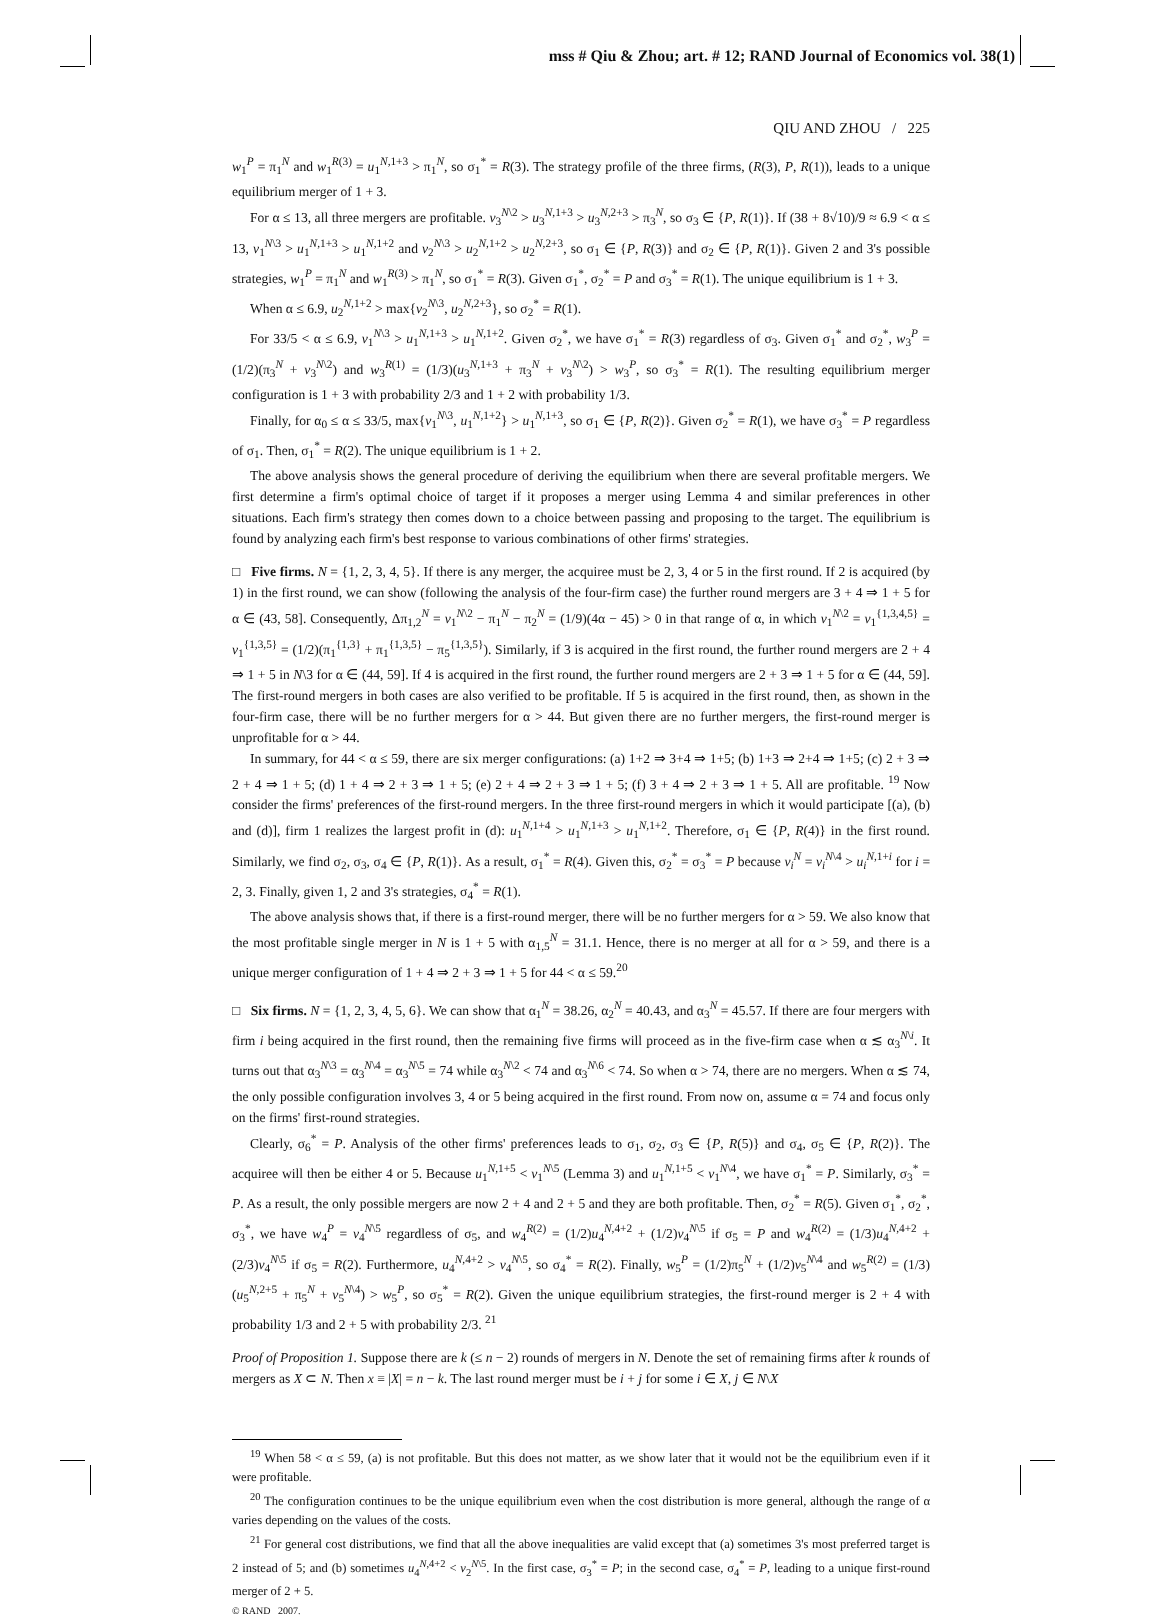mss # Qiu & Zhou; art. # 12; RAND Journal of Economics vol. 38(1)
QIU AND ZHOU / 225
w<sub>1</sub><sup>P</sup> = π<sub>1</sub><sup>N</sup> and w<sub>1</sub><sup>R(3)</sup> = u<sub>1</sub><sup>N,1+3</sup> > π<sub>1</sub><sup>N</sup>, so σ<sub>1</sub><sup>*</sup> = R(3). The strategy profile of the three firms, (R(3), P, R(1)), leads to a unique equilibrium merger of 1 + 3.
For α ≤ 13, all three mergers are profitable. v<sub>3</sub><sup>N\2</sup> > u<sub>3</sub><sup>N,1+3</sup> > u<sub>3</sub><sup>N,2+3</sup> > π<sub>3</sub><sup>N</sup>, so σ<sub>3</sub> ∈ {P, R(1)}. If (38 + 8√10)/9 ≈ 6.9 < α ≤ 13, v<sub>1</sub><sup>N\3</sup> > u<sub>1</sub><sup>N,1+3</sup> > u<sub>1</sub><sup>N,1+2</sup> and v<sub>2</sub><sup>N\3</sup> > u<sub>2</sub><sup>N,1+2</sup> > u<sub>2</sub><sup>N,2+3</sup>, so σ<sub>1</sub> ∈ {P, R(3)} and σ<sub>2</sub> ∈ {P, R(1)}. Given 2 and 3's possible strategies, w<sub>1</sub><sup>P</sup> = π<sub>1</sub><sup>N</sup> and w<sub>1</sub><sup>R(3)</sup> > π<sub>1</sub><sup>N</sup>, so σ<sub>1</sub><sup>*</sup> = R(3). Given σ<sub>1</sub><sup>*</sup>, σ<sub>2</sub><sup>*</sup> = P and σ<sub>3</sub><sup>*</sup> = R(1). The unique equilibrium is 1 + 3.
When α ≤ 6.9, u<sub>2</sub><sup>N,1+2</sup> > max{v<sub>2</sub><sup>N\3</sup>, u<sub>2</sub><sup>N,2+3</sup>}, so σ<sub>2</sub><sup>*</sup> = R(1).
For 33/5 < α ≤ 6.9, v<sub>1</sub><sup>N\3</sup> > u<sub>1</sub><sup>N,1+3</sup> > u<sub>1</sub><sup>N,1+2</sup>. Given σ<sub>2</sub><sup>*</sup>, we have σ<sub>1</sub><sup>*</sup> = R(3) regardless of σ<sub>3</sub>. Given σ<sub>1</sub><sup>*</sup> and σ<sub>2</sub><sup>*</sup>, w<sub>3</sub><sup>P</sup> = (1/2)(π<sub>3</sub><sup>N</sup> + v<sub>3</sub><sup>N\2</sup>) and w<sub>3</sub><sup>R(1)</sup> = (1/3)(u<sub>3</sub><sup>N,1+3</sup> + π<sub>3</sub><sup>N</sup> + v<sub>3</sub><sup>N\2</sup>) > w<sub>3</sub><sup>P</sup>, so σ<sub>3</sub><sup>*</sup> = R(1). The resulting equilibrium merger configuration is 1 + 3 with probability 2/3 and 1 + 2 with probability 1/3.
Finally, for α<sub>0</sub> ≤ α ≤ 33/5, max{v<sub>1</sub><sup>N\3</sup>, u<sub>1</sub><sup>N,1+2</sup>} > u<sub>1</sub><sup>N,1+3</sup>, so σ<sub>1</sub> ∈ {P, R(2)}. Given σ<sub>2</sub><sup>*</sup> = R(1), we have σ<sub>3</sub><sup>*</sup> = P regardless of σ<sub>1</sub>. Then, σ<sub>1</sub><sup>*</sup> = R(2). The unique equilibrium is 1 + 2.
The above analysis shows the general procedure of deriving the equilibrium when there are several profitable mergers. We first determine a firm's optimal choice of target if it proposes a merger using Lemma 4 and similar preferences in other situations. Each firm's strategy then comes down to a choice between passing and proposing to the target. The equilibrium is found by analyzing each firm's best response to various combinations of other firms' strategies.
□ Five firms. N = {1, 2, 3, 4, 5}. If there is any merger, the acquiree must be 2, 3, 4 or 5 in the first round. If 2 is acquired (by 1) in the first round, we can show (following the analysis of the four-firm case) the further round mergers are 3 + 4 ⇒ 1 + 5 for α ∈ (43, 58]. Consequently, Δπ<sub>1,2</sub><sup>N</sup> = v<sub>1</sub><sup>N\2</sup> − π<sub>1</sub><sup>N</sup> − π<sub>2</sub><sup>N</sup> = (1/9)(4α − 45) > 0 in that range of α, in which v<sub>1</sub><sup>N\2</sup> = v<sub>1</sub><sup>{1,3,4,5}</sup> = v<sub>1</sub><sup>{1,3,5}</sup> = (1/2)(π<sub>1</sub><sup>{1,3}</sup> + π<sub>1</sub><sup>{1,3,5}</sup> − π<sub>5</sub><sup>{1,3,5}</sup>). Similarly, if 3 is acquired in the first round, the further round mergers are 2 + 4 ⇒ 1 + 5 in N\3 for α ∈ (44, 59]. If 4 is acquired in the first round, the further round mergers are 2 + 3 ⇒ 1 + 5 for α ∈ (44, 59]. The first-round mergers in both cases are also verified to be profitable. If 5 is acquired in the first round, then, as shown in the four-firm case, there will be no further mergers for α > 44. But given there are no further mergers, the first-round merger is unprofitable for α > 44.
In summary, for 44 < α ≤ 59, there are six merger configurations: (a) 1+2 ⇒ 3+4 ⇒ 1+5; (b) 1+3 ⇒ 2+4 ⇒ 1+5; (c) 2 + 3 ⇒ 2 + 4 ⇒ 1 + 5; (d) 1 + 4 ⇒ 2 + 3 ⇒ 1 + 5; (e) 2 + 4 ⇒ 2 + 3 ⇒ 1 + 5; (f) 3 + 4 ⇒ 2 + 3 ⇒ 1 + 5. All are profitable. <sup>19</sup> Now consider the firms' preferences of the first-round mergers. In the three first-round mergers in which it would participate [(a), (b) and (d)], firm 1 realizes the largest profit in (d): u<sub>1</sub><sup>N,1+4</sup> > u<sub>1</sub><sup>N,1+3</sup> > u<sub>1</sub><sup>N,1+2</sup>. Therefore, σ<sub>1</sub> ∈ {P, R(4)} in the first round. Similarly, we find σ<sub>2</sub>, σ<sub>3</sub>, σ<sub>4</sub> ∈ {P, R(1)}. As a result, σ<sub>1</sub><sup>*</sup> = R(4). Given this, σ<sub>2</sub><sup>*</sup> = σ<sub>3</sub><sup>*</sup> = P because v<sub>i</sub><sup>N</sup> = v<sub>i</sub><sup>N\4</sup> > u<sub>i</sub><sup>N,1+i</sup> for i = 2, 3. Finally, given 1, 2 and 3's strategies, σ<sub>4</sub><sup>*</sup> = R(1).
The above analysis shows that, if there is a first-round merger, there will be no further mergers for α > 59. We also know that the most profitable single merger in N is 1 + 5 with α<sub>1,5</sub><sup>N</sup> = 31.1. Hence, there is no merger at all for α > 59, and there is a unique merger configuration of 1 + 4 ⇒ 2 + 3 ⇒ 1 + 5 for 44 < α ≤ 59.<sup>20</sup>
□ Six firms. N = {1, 2, 3, 4, 5, 6}. We can show that α<sub>1</sub><sup>N</sup> = 38.26, α<sub>2</sub><sup>N</sup> = 40.43, and α<sub>3</sub><sup>N</sup> = 45.57. If there are four mergers with firm i being acquired in the first round, then the remaining five firms will proceed as in the five-firm case when α ≲ α<sub>3</sub><sup>N\i</sup>. It turns out that α<sub>3</sub><sup>N\3</sup> = α<sub>3</sub><sup>N\4</sup> = α<sub>3</sub><sup>N\5</sup> = 74 while α<sub>3</sub><sup>N\2</sup> < 74 and α<sub>3</sub><sup>N\6</sup> < 74. So when α > 74, there are no mergers. When α ≲ 74, the only possible configuration involves 3, 4 or 5 being acquired in the first round. From now on, assume α = 74 and focus only on the firms' first-round strategies.
Clearly, σ<sub>6</sub><sup>*</sup> = P. Analysis of the other firms' preferences leads to σ<sub>1</sub>, σ<sub>2</sub>, σ<sub>3</sub> ∈ {P, R(5)} and σ<sub>4</sub>, σ<sub>5</sub> ∈ {P, R(2)}. The acquiree will then be either 4 or 5. Because u<sub>1</sub><sup>N,1+5</sup> < v<sub>1</sub><sup>N\5</sup> (Lemma 3) and u<sub>1</sub><sup>N,1+5</sup> < v<sub>1</sub><sup>N\4</sup>, we have σ<sub>1</sub><sup>*</sup> = P. Similarly, σ<sub>3</sub><sup>*</sup> = P. As a result, the only possible mergers are now 2 + 4 and 2 + 5 and they are both profitable. Then, σ<sub>2</sub><sup>*</sup> = R(5). Given σ<sub>1</sub><sup>*</sup>, σ<sub>2</sub><sup>*</sup>, σ<sub>3</sub><sup>*</sup>, we have w<sub>4</sub><sup>P</sup> = v<sub>4</sub><sup>N\5</sup> regardless of σ<sub>5</sub>, and w<sub>4</sub><sup>R(2)</sup> = (1/2)u<sub>4</sub><sup>N,4+2</sup> + (1/2)v<sub>4</sub><sup>N\5</sup> if σ<sub>5</sub> = P and w<sub>4</sub><sup>R(2)</sup> = (1/3)u<sub>4</sub><sup>N,4+2</sup> + (2/3)v<sub>4</sub><sup>N\5</sup> if σ<sub>5</sub> = R(2). Furthermore, u<sub>4</sub><sup>N,4+2</sup> > v<sub>4</sub><sup>N\5</sup>, so σ<sub>4</sub><sup>*</sup> = R(2). Finally, w<sub>5</sub><sup>P</sup> = (1/2)π<sub>5</sub><sup>N</sup> + (1/2)v<sub>5</sub><sup>N\4</sup> and w<sub>5</sub><sup>R(2)</sup> = (1/3)(u<sub>5</sub><sup>N,2+5</sup> + π<sub>5</sub><sup>N</sup> + v<sub>5</sub><sup>N\4</sup>) > w<sub>5</sub><sup>P</sup>, so σ<sub>5</sub><sup>*</sup> = R(2). Given the unique equilibrium strategies, the first-round merger is 2 + 4 with probability 1/3 and 2 + 5 with probability 2/3. <sup>21</sup>
Proof of Proposition 1. Suppose there are k (≤ n − 2) rounds of mergers in N. Denote the set of remaining firms after k rounds of mergers as X ⊂ N. Then x ≡ |X| = n − k. The last round merger must be i + j for some i ∈ X, j ∈ N\X
<sup>19</sup> When 58 < α ≤ 59, (a) is not profitable. But this does not matter, as we show later that it would not be the equilibrium even if it were profitable.
<sup>20</sup> The configuration continues to be the unique equilibrium even when the cost distribution is more general, although the range of α varies depending on the values of the costs.
<sup>21</sup> For general cost distributions, we find that all the above inequalities are valid except that (a) sometimes 3's most preferred target is 2 instead of 5; and (b) sometimes u<sub>4</sub><sup>N,4+2</sup> < v<sub>2</sub><sup>N\5</sup>. In the first case, σ<sub>3</sub><sup>*</sup> = P; in the second case, σ<sub>4</sub><sup>*</sup> = P, leading to a unique first-round merger of 2 + 5.
© RAND 2007.